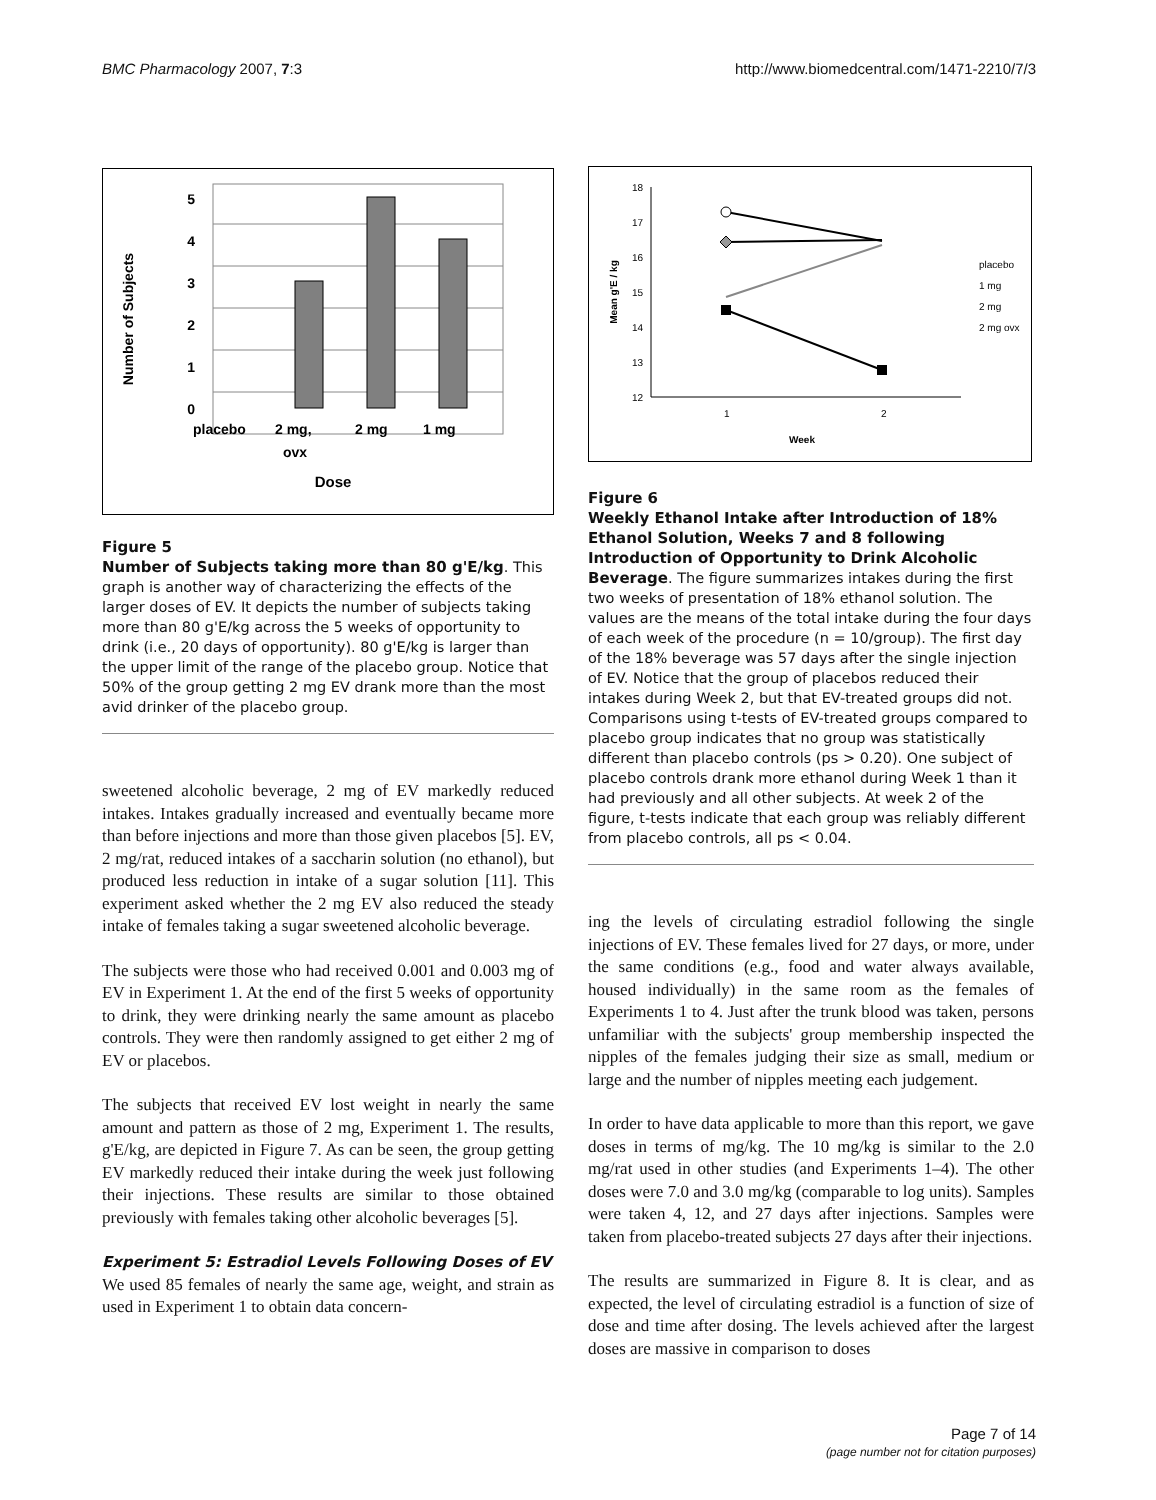BMC Pharmacology 2007, 7:3 http://www.biomedcentral.com/1471-2210/7/3
5
4
3
2
1
0
Number of Subjects
placebo
2 mg,
ovx
2 mg
1 mg
Dose
Figure 5
Number of Subjects taking more than 80 g'E/kg. This graph is another way of characterizing the effects of the larger doses of EV. It depicts the number of subjects taking more than 80 g'E/kg across the 5 weeks of opportunity to drink (i.e., 20 days of opportunity). 80 g'E/kg is larger than the upper limit of the range of the placebo group. Notice that 50% of the group getting 2 mg EV drank more than the most avid drinker of the placebo group.
sweetened alcoholic beverage, 2 mg of EV markedly reduced intakes. Intakes gradually increased and eventually became more than before injections and more than those given placebos [5]. EV, 2 mg/rat, reduced intakes of a saccharin solution (no ethanol), but produced less reduction in intake of a sugar solution [11]. This experiment asked whether the 2 mg EV also reduced the steady intake of females taking a sugar sweetened alcoholic beverage.
The subjects were those who had received 0.001 and 0.003 mg of EV in Experiment 1. At the end of the first 5 weeks of opportunity to drink, they were drinking nearly the same amount as placebo controls. They were then randomly assigned to get either 2 mg of EV or placebos.
The subjects that received EV lost weight in nearly the same amount and pattern as those of 2 mg, Experiment 1. The results, g'E/kg, are depicted in Figure 7. As can be seen, the group getting EV markedly reduced their intake during the week just following their injections. These results are similar to those obtained previously with females taking other alcoholic beverages [5].
Experiment 5: Estradiol Levels Following Doses of EV
We used 85 females of nearly the same age, weight, and strain as used in Experiment 1 to obtain data concern-
18
17
16
15
14
13
12
1
2
Week
Mean g'E / kg
placebo
1 mg
2 mg
2 mg ovx
Figure 6
Weekly Ethanol Intake after Introduction of 18% Ethanol Solution, Weeks 7 and 8 following Introduction of Opportunity to Drink Alcoholic Beverage. The figure summarizes intakes during the first two weeks of presentation of 18% ethanol solution. The values are the means of the total intake during the four days of each week of the procedure (n = 10/group). The first day of the 18% beverage was 57 days after the single injection of EV. Notice that the group of placebos reduced their intakes during Week 2, but that EV-treated groups did not. Comparisons using t-tests of EV-treated groups compared to placebo group indicates that no group was statistically different than placebo controls (ps > 0.20). One subject of placebo controls drank more ethanol during Week 1 than it had previously and all other subjects. At week 2 of the figure, t-tests indicate that each group was reliably different from placebo controls, all ps < 0.04.
ing the levels of circulating estradiol following the single injections of EV. These females lived for 27 days, or more, under the same conditions (e.g., food and water always available, housed individually) in the same room as the females of Experiments 1 to 4. Just after the trunk blood was taken, persons unfamiliar with the subjects' group membership inspected the nipples of the females judging their size as small, medium or large and the number of nipples meeting each judgement.
In order to have data applicable to more than this report, we gave doses in terms of mg/kg. The 10 mg/kg is similar to the 2.0 mg/rat used in other studies (and Experiments 1–4). The other doses were 7.0 and 3.0 mg/kg (comparable to log units). Samples were taken 4, 12, and 27 days after injections. Samples were taken from placebo-treated subjects 27 days after their injections.
The results are summarized in Figure 8. It is clear, and as expected, the level of circulating estradiol is a function of size of dose and time after dosing. The levels achieved after the largest doses are massive in comparison to doses
Page 7 of 14
(page number not for citation purposes)